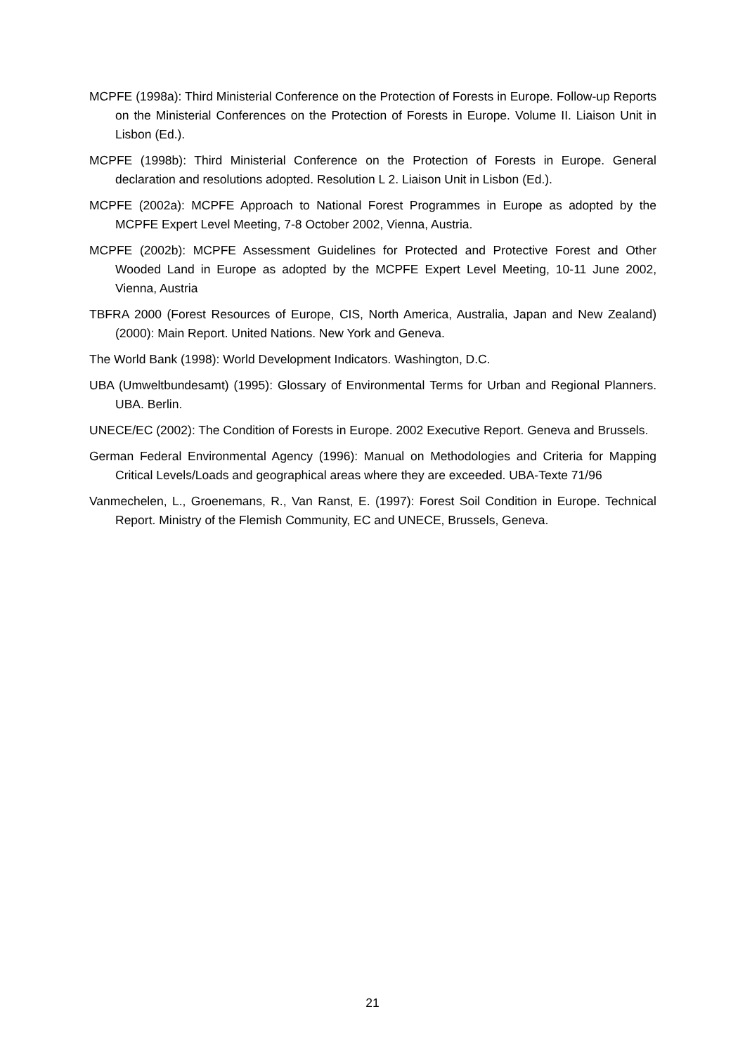MCPFE (1998a): Third Ministerial Conference on the Protection of Forests in Europe. Follow-up Reports on the Ministerial Conferences on the Protection of Forests in Europe. Volume II. Liaison Unit in Lisbon (Ed.).
MCPFE (1998b): Third Ministerial Conference on the Protection of Forests in Europe. General declaration and resolutions adopted. Resolution L 2. Liaison Unit in Lisbon (Ed.).
MCPFE (2002a): MCPFE Approach to National Forest Programmes in Europe as adopted by the MCPFE Expert Level Meeting, 7-8 October 2002, Vienna, Austria.
MCPFE (2002b): MCPFE Assessment Guidelines for Protected and Protective Forest and Other Wooded Land in Europe as adopted by the MCPFE Expert Level Meeting, 10-11 June 2002, Vienna, Austria
TBFRA 2000 (Forest Resources of Europe, CIS, North America, Australia, Japan and New Zealand) (2000): Main Report. United Nations. New York and Geneva.
The World Bank (1998): World Development Indicators. Washington, D.C.
UBA (Umweltbundesamt) (1995): Glossary of Environmental Terms for Urban and Regional Planners. UBA. Berlin.
UNECE/EC (2002): The Condition of Forests in Europe. 2002 Executive Report. Geneva and Brussels.
German Federal Environmental Agency (1996): Manual on Methodologies and Criteria for Mapping Critical Levels/Loads and geographical areas where they are exceeded. UBA-Texte 71/96
Vanmechelen, L., Groenemans, R., Van Ranst, E. (1997): Forest Soil Condition in Europe. Technical Report. Ministry of the Flemish Community, EC and UNECE, Brussels, Geneva.
21